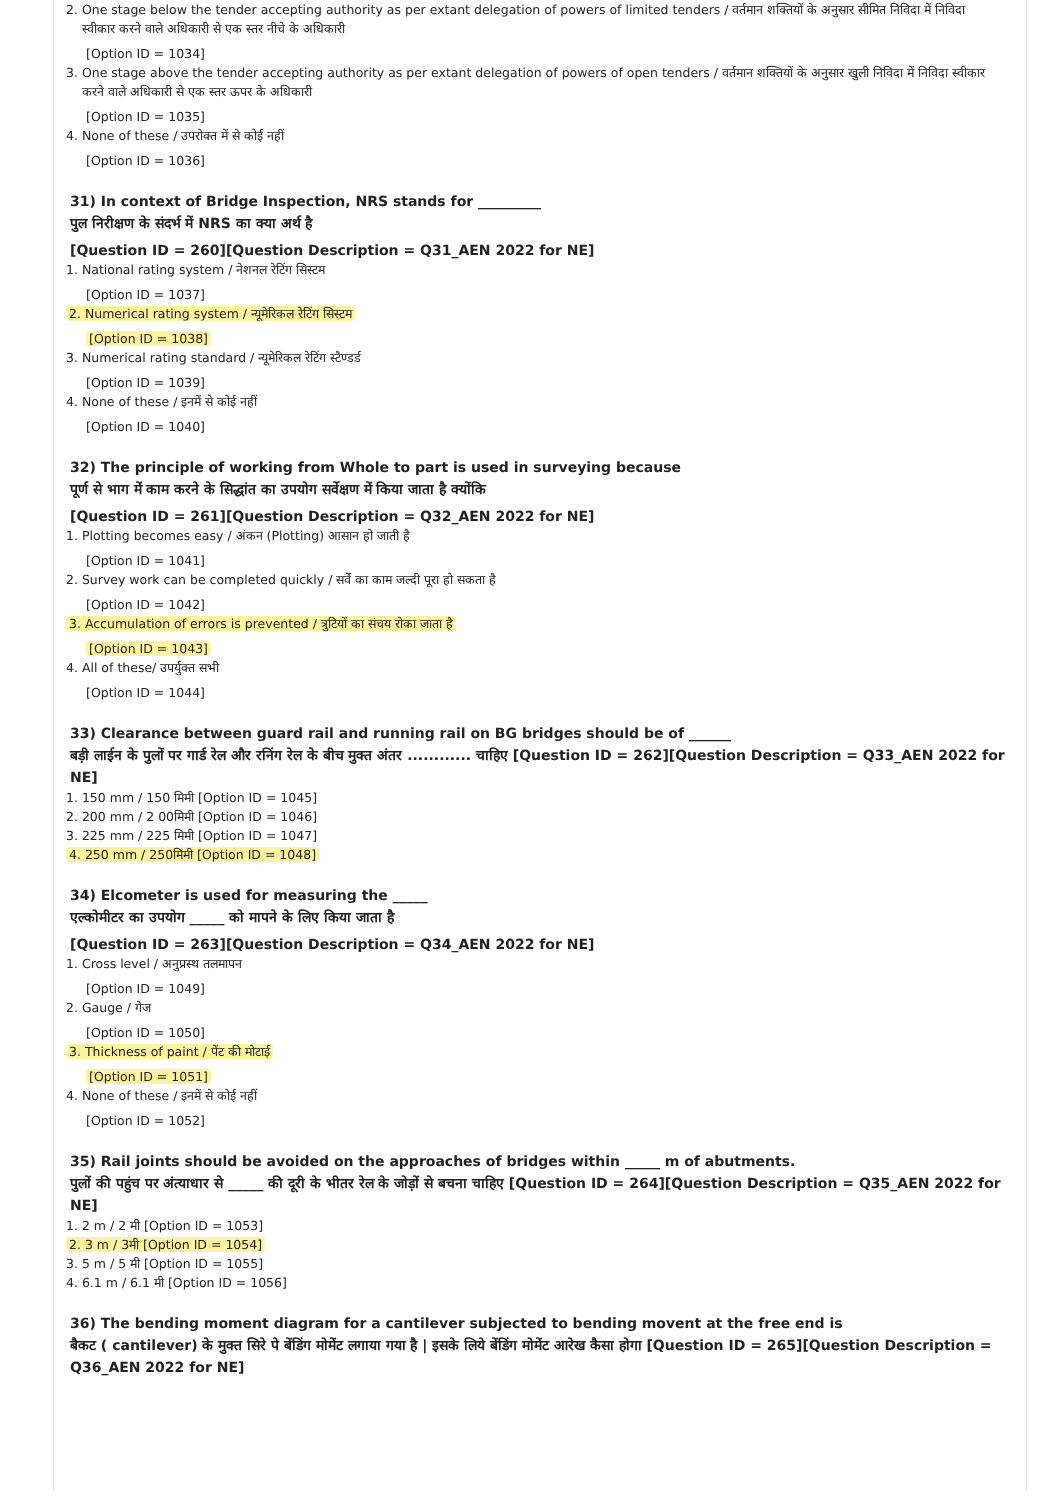2. One stage below the tender accepting authority as per extant delegation of powers of limited tenders / वर्तमान शक्तियों के अनुसार सीमित निविदा में निविदा
स्वीकार करने वाले अधिकारी से एक स्तर नीचे के अधिकारी
[Option ID = 1034]
3. One stage above the tender accepting authority as per extant delegation of powers of open tenders / वर्तमान शक्तियों के अनुसार खुली निविदा में निविदा स्वीकार
करने वाले अधिकारी से एक स्तर ऊपर के अधिकारी
[Option ID = 1035]
4. None of these / उपरोक्त में से कोई नहीं
[Option ID = 1036]
31) In context of Bridge Inspection, NRS stands for _________
पुल निरीक्षण के संदर्भ में NRS का क्या अर्थ है
[Question ID = 260][Question Description = Q31_AEN 2022 for NE]
1. National rating system / नेशनल रेटिंग सिस्टम
[Option ID = 1037]
2. Numerical rating system / न्यूमेरिकल रेटिंग सिस्टम
[Option ID = 1038]
3. Numerical rating standard / न्यूमेरिकल रेटिंग स्टैण्डर्ड
[Option ID = 1039]
4. None of these / इनमें से कोई नहीं
[Option ID = 1040]
32) The principle of working from Whole to part is used in surveying because
पूर्ण से भाग में काम करने के सिद्धांत का उपयोग सर्वेक्षण में किया जाता है क्योंकि
[Question ID = 261][Question Description = Q32_AEN 2022 for NE]
1. Plotting becomes easy / अंकन (Plotting) आसान हो जाती है
[Option ID = 1041]
2. Survey work can be completed quickly / सर्वे का काम जल्दी पूरा हो सकता है
[Option ID = 1042]
3. Accumulation of errors is prevented / त्रुटियों का संचय रोका जाता है
[Option ID = 1043]
4. All of these/ उपर्युक्त सभी
[Option ID = 1044]
33) Clearance between guard rail and running rail on BG bridges should be of ______
बड़ी लाईन के पुलों पर गार्ड रेल और रनिंग रेल के बीच मुक्त अंतर ............ चाहिए [Question ID = 262][Question Description = Q33_AEN 2022 for NE]
1. 150 mm / 150 मिमी [Option ID = 1045]
2. 200 mm / 2 00मिमी [Option ID = 1046]
3. 225 mm / 225 मिमी [Option ID = 1047]
4. 250 mm / 250मिमी [Option ID = 1048]
34) Elcometer is used for measuring the _____
एल्कोमीटर का उपयोग _____ को मापने के लिए किया जाता है
[Question ID = 263][Question Description = Q34_AEN 2022 for NE]
1. Cross level / अनुप्रस्थ तलमापन
[Option ID = 1049]
2. Gauge / गेज
[Option ID = 1050]
3. Thickness of paint / पेंट की मोटाई
[Option ID = 1051]
4. None of these / इनमें से कोई नहीं
[Option ID = 1052]
35) Rail joints should be avoided on the approaches of bridges within _____ m of abutments.
पुलों की पहुंच पर अंत्याधार से _____ की दूरी के भीतर रेल के जोड़ों से बचना चाहिए [Question ID = 264][Question Description = Q35_AEN 2022 for NE]
1. 2 m / 2 मी [Option ID = 1053]
2. 3 m / 3मी [Option ID = 1054]
3. 5 m / 5 मी [Option ID = 1055]
4. 6.1 m / 6.1 मी [Option ID = 1056]
36) The bending moment diagram for a cantilever subjected to bending movent at the free end is
बैकट ( cantilever) के मुक्त सिरे पे बेंडिंग मोमेंट लगाया गया है | इसके लिये बेंडिंग मोमेंट आरेख कैसा होगा [Question ID = 265][Question Description = Q36_AEN 2022 for NE]